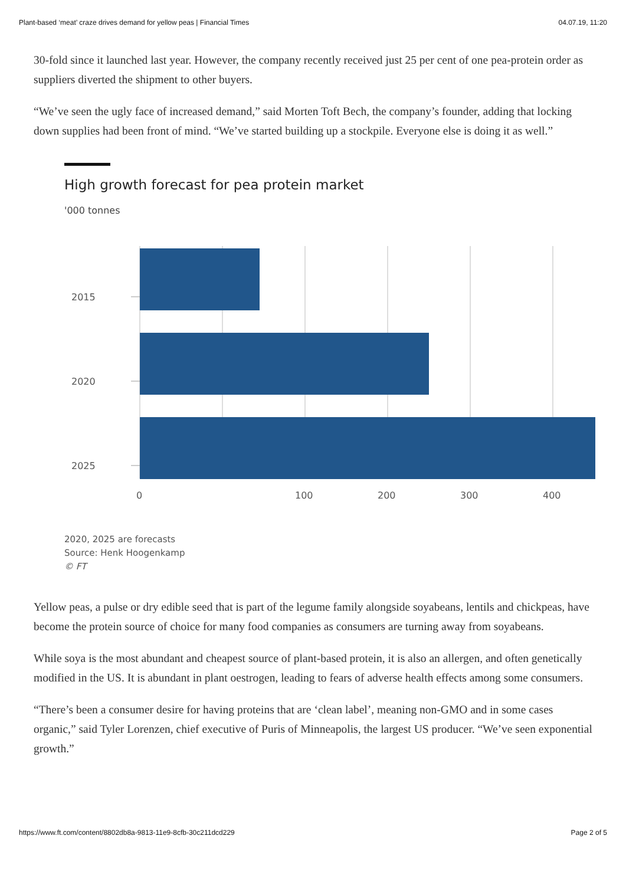Plant-based ‘meat’ craze drives demand for yellow peas | Financial Times 04.07.19, 11:20
30-fold since it launched last year. However, the company recently received just 25 per cent of one pea-protein order as suppliers diverted the shipment to other buyers.
“We’ve seen the ugly face of increased demand,” said Morten Toft Bech, the company’s founder, adding that locking down supplies had been front of mind. “We’ve started building up a stockpile. Everyone else is doing it as well.”
High growth forecast for pea protein market
'000 tonnes
2015
2020
2025
0
100
200
300
400
2020, 2025 are forecasts
Source: Henk Hoogenkamp
© FT
Yellow peas, a pulse or dry edible seed that is part of the legume family alongside soyabeans, lentils and chickpeas, have become the protein source of choice for many food companies as consumers are turning away from soyabeans.
While soya is the most abundant and cheapest source of plant-based protein, it is also an allergen, and often genetically modified in the US. It is abundant in plant oestrogen, leading to fears of adverse health effects among some consumers.
“There’s been a consumer desire for having proteins that are ‘clean label’, meaning non-GMO and in some cases organic,” said Tyler Lorenzen, chief executive of Puris of Minneapolis, the largest US producer. “We’ve seen exponential growth.”
https://www.ft.com/content/8802db8a-9813-11e9-8cfb-30c211dcd229 Page 2 of 5